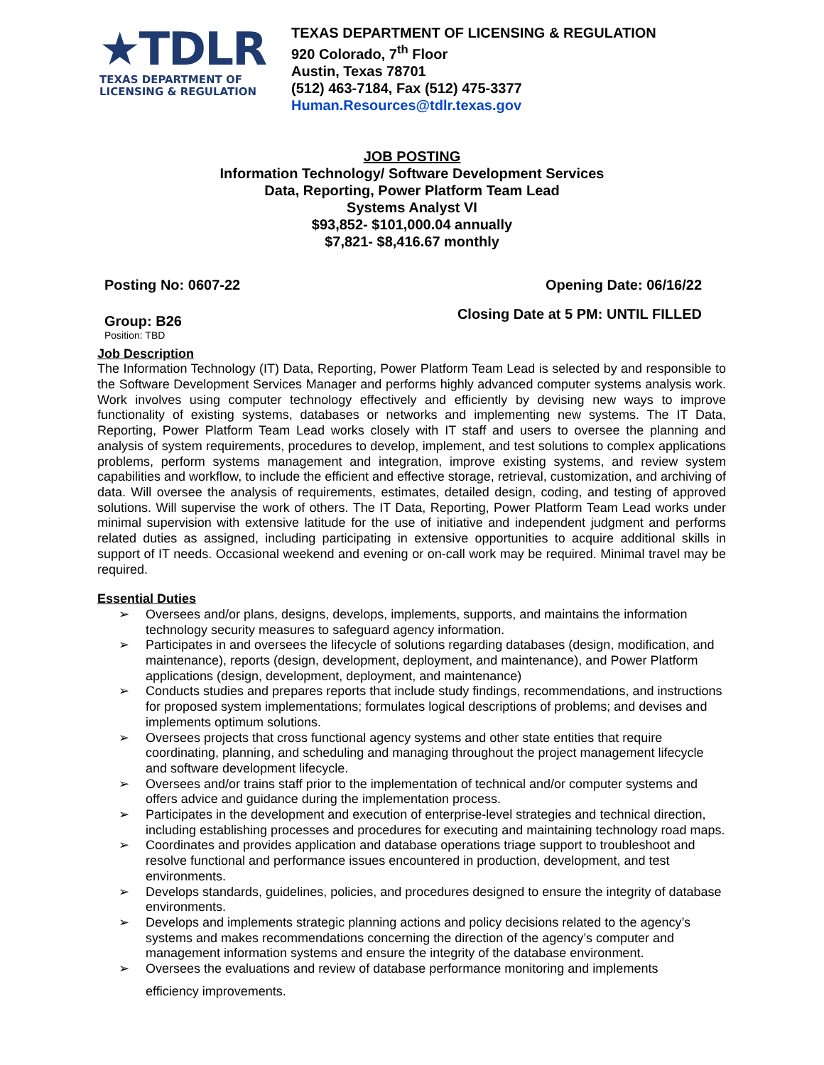★TDLR
TEXAS DEPARTMENT OF
LICENSING & REGULATION
TEXAS DEPARTMENT OF LICENSING & REGULATION
920 Colorado, 7<sup>th</sup> Floor
Austin, Texas 78701
(512) 463-7184, Fax (512) 475-3377
Human.Resources@tdlr.texas.gov
JOB POSTING
Information Technology/ Software Development Services
Data, Reporting, Power Platform Team Lead
Systems Analyst VI
$93,852- $101,000.04 annually
$7,821- $8,416.67 monthly
Posting No: 0607-22 Opening Date: 06/16/22
Group: B26 Closing Date at 5 PM: UNTIL FILLED
Position: TBD
Job Description
The Information Technology (IT) Data, Reporting, Power Platform Team Lead is selected by and responsible to the Software Development Services Manager and performs highly advanced computer systems analysis work. Work involves using computer technology effectively and efficiently by devising new ways to improve functionality of existing systems, databases or networks and implementing new systems. The IT Data, Reporting, Power Platform Team Lead works closely with IT staff and users to oversee the planning and analysis of system requirements, procedures to develop, implement, and test solutions to complex applications problems, perform systems management and integration, improve existing systems, and review system capabilities and workflow, to include the efficient and effective storage, retrieval, customization, and archiving of data. Will oversee the analysis of requirements, estimates, detailed design, coding, and testing of approved solutions. Will supervise the work of others. The IT Data, Reporting, Power Platform Team Lead works under minimal supervision with extensive latitude for the use of initiative and independent judgment and performs related duties as assigned, including participating in extensive opportunities to acquire additional skills in support of IT needs. Occasional weekend and evening or on-call work may be required. Minimal travel may be required.
Essential Duties
➢ Oversees and/or plans, designs, develops, implements, supports, and maintains the information technology security measures to safeguard agency information.
➢ Participates in and oversees the lifecycle of solutions regarding databases (design, modification, and maintenance), reports (design, development, deployment, and maintenance), and Power Platform applications (design, development, deployment, and maintenance)
➢ Conducts studies and prepares reports that include study findings, recommendations, and instructions for proposed system implementations; formulates logical descriptions of problems; and devises and implements optimum solutions.
➢ Oversees projects that cross functional agency systems and other state entities that require coordinating, planning, and scheduling and managing throughout the project management lifecycle and software development lifecycle.
➢ Oversees and/or trains staff prior to the implementation of technical and/or computer systems and offers advice and guidance during the implementation process.
➢ Participates in the development and execution of enterprise-level strategies and technical direction, including establishing processes and procedures for executing and maintaining technology road maps.
➢ Coordinates and provides application and database operations triage support to troubleshoot and resolve functional and performance issues encountered in production, development, and test environments.
➢ Develops standards, guidelines, policies, and procedures designed to ensure the integrity of database environments.
➢ Develops and implements strategic planning actions and policy decisions related to the agency’s systems and makes recommendations concerning the direction of the agency’s computer and management information systems and ensure the integrity of the database environment.
➢ Oversees the evaluations and review of database performance monitoring and implements
efficiency improvements.